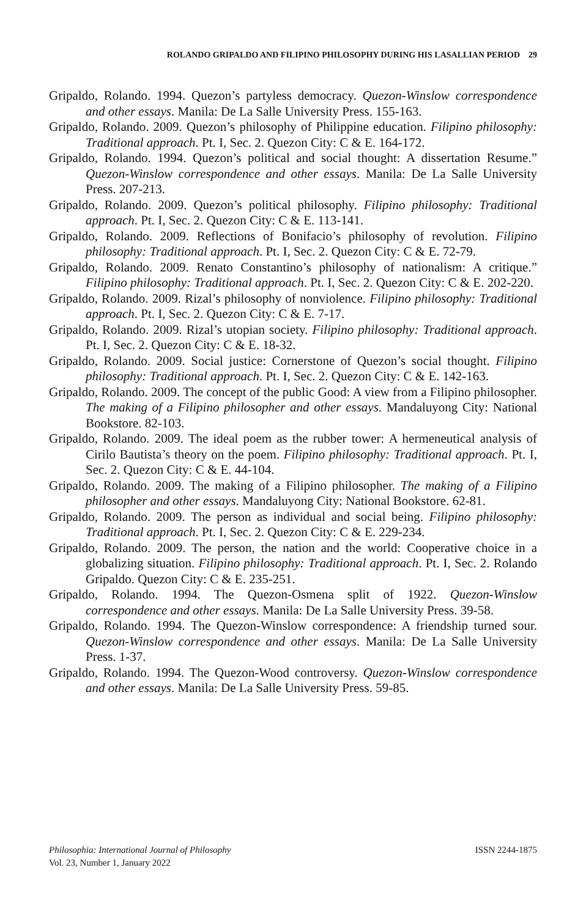ROLANDO GRIPALDO AND FILIPINO PHILOSOPHY DURING HIS LASALLIAN PERIOD 29
Gripaldo, Rolando. 1994. Quezon’s partyless democracy. Quezon-Winslow correspondence and other essays. Manila: De La Salle University Press. 155-163.
Gripaldo, Rolando. 2009. Quezon’s philosophy of Philippine education. Filipino philosophy: Traditional approach. Pt. I, Sec. 2. Quezon City: C & E. 164-172.
Gripaldo, Rolando. 1994. Quezon’s political and social thought: A dissertation Resume.” Quezon-Winslow correspondence and other essays. Manila: De La Salle University Press. 207-213.
Gripaldo, Rolando. 2009. Quezon’s political philosophy. Filipino philosophy: Traditional approach. Pt. I, Sec. 2. Quezon City: C & E. 113-141.
Gripaldo, Rolando. 2009. Reflections of Bonifacio’s philosophy of revolution. Filipino philosophy: Traditional approach. Pt. I, Sec. 2. Quezon City: C & E. 72-79.
Gripaldo, Rolando. 2009. Renato Constantino’s philosophy of nationalism: A critique.” Filipino philosophy: Traditional approach. Pt. I, Sec. 2. Quezon City: C & E. 202-220.
Gripaldo, Rolando. 2009. Rizal’s philosophy of nonviolence. Filipino philosophy: Traditional approach. Pt. I, Sec. 2. Quezon City: C & E. 7-17.
Gripaldo, Rolando. 2009. Rizal’s utopian society. Filipino philosophy: Traditional approach. Pt. I, Sec. 2. Quezon City: C & E. 18-32.
Gripaldo, Rolando. 2009. Social justice: Cornerstone of Quezon’s social thought. Filipino philosophy: Traditional approach. Pt. I, Sec. 2. Quezon City: C & E. 142-163.
Gripaldo, Rolando. 2009. The concept of the public Good: A view from a Filipino philosopher. The making of a Filipino philosopher and other essays. Mandaluyong City: National Bookstore. 82-103.
Gripaldo, Rolando. 2009. The ideal poem as the rubber tower: A hermeneutical analysis of Cirilo Bautista’s theory on the poem. Filipino philosophy: Traditional approach. Pt. I, Sec. 2. Quezon City: C & E. 44-104.
Gripaldo, Rolando. 2009. The making of a Filipino philosopher. The making of a Filipino philosopher and other essays. Mandaluyong City: National Bookstore. 62-81.
Gripaldo, Rolando. 2009. The person as individual and social being. Filipino philosophy: Traditional approach. Pt. I, Sec. 2. Quezon City: C & E. 229-234.
Gripaldo, Rolando. 2009. The person, the nation and the world: Cooperative choice in a globalizing situation. Filipino philosophy: Traditional approach. Pt. I, Sec. 2. Rolando Gripaldo. Quezon City: C & E. 235-251.
Gripaldo, Rolando. 1994. The Quezon-Osmena split of 1922. Quezon-Winslow correspondence and other essays. Manila: De La Salle University Press. 39-58.
Gripaldo, Rolando. 1994. The Quezon-Winslow correspondence: A friendship turned sour. Quezon-Winslow correspondence and other essays. Manila: De La Salle University Press. 1-37.
Gripaldo, Rolando. 1994. The Quezon-Wood controversy. Quezon-Winslow correspondence and other essays. Manila: De La Salle University Press. 59-85.
Philosophia: International Journal of Philosophy
Vol. 23, Number 1, January 2022
ISSN 2244-1875